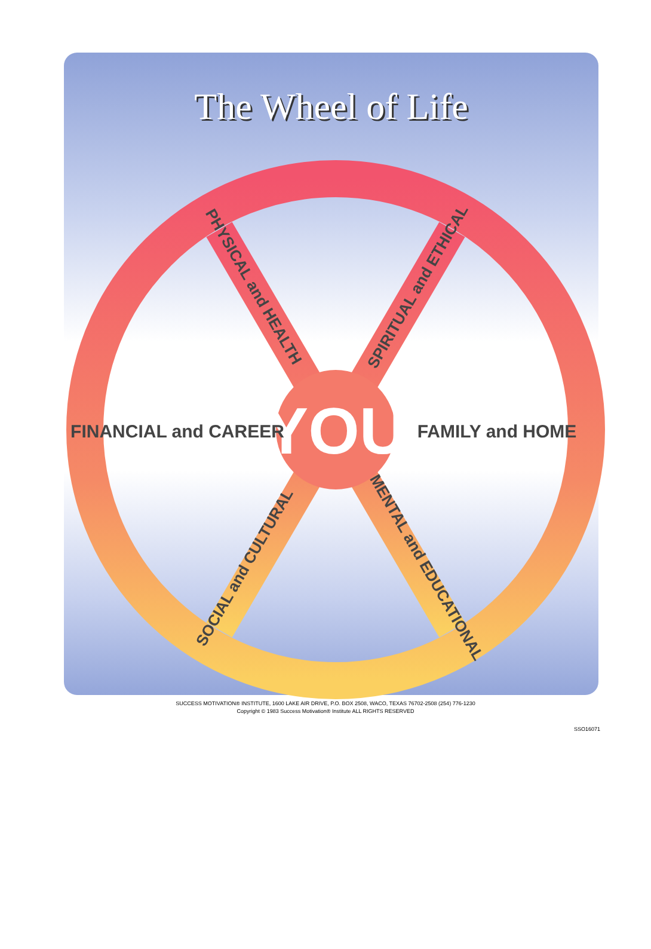The Wheel of Life
YOU
FINANCIAL and CAREER
FAMILY and HOME
PHYSICAL and HEALTH
SPIRITUAL and ETHICAL
SOCIAL and CULTURAL
MENTAL and EDUCATIONAL
SUCCESS MOTIVATION® INSTITUTE, 1600 LAKE AIR DRIVE, P.O. BOX 2508, WACO, TEXAS 76702-2508 (254) 776-1230
Copyright © 1983 Success Motivation® Institute ALL RIGHTS RESERVED
SSO16071